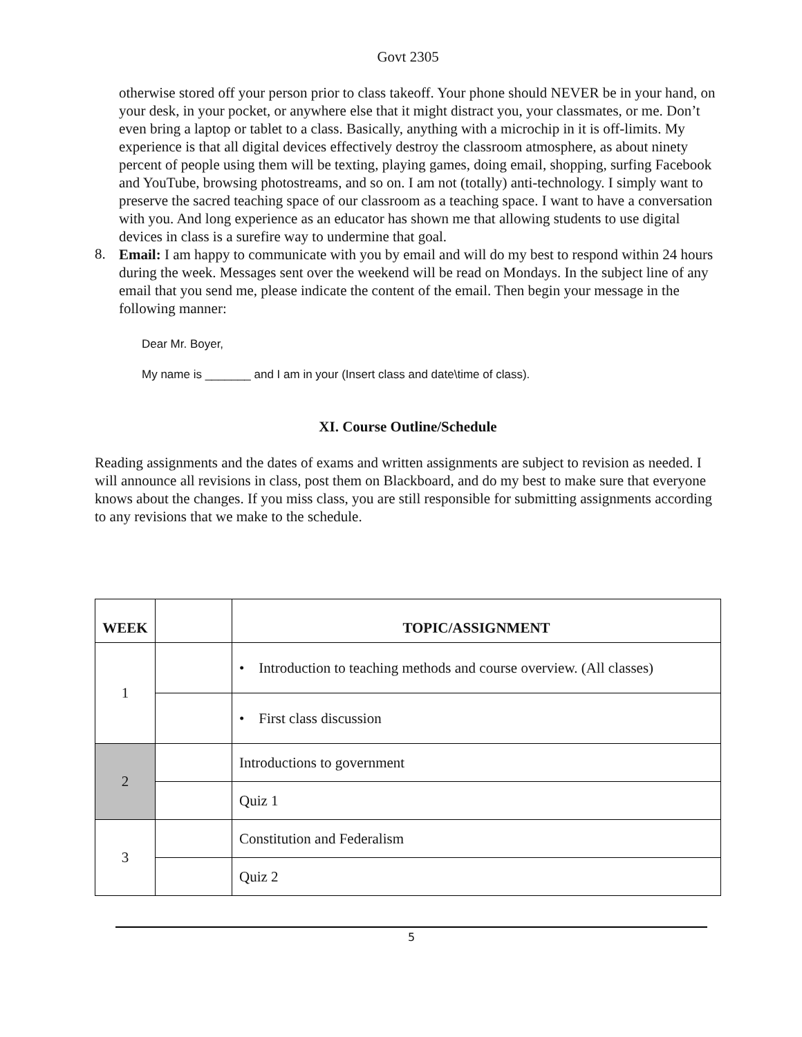Govt 2305
otherwise stored off your person prior to class takeoff. Your phone should NEVER be in your hand, on your desk, in your pocket, or anywhere else that it might distract you, your classmates, or me. Don’t even bring a laptop or tablet to a class. Basically, anything with a microchip in it is off-limits. My experience is that all digital devices effectively destroy the classroom atmosphere, as about ninety percent of people using them will be texting, playing games, doing email, shopping, surfing Facebook and YouTube, browsing photostreams, and so on. I am not (totally) anti-technology. I simply want to preserve the sacred teaching space of our classroom as a teaching space. I want to have a conversation with you. And long experience as an educator has shown me that allowing students to use digital devices in class is a surefire way to undermine that goal.
8.
Email: I am happy to communicate with you by email and will do my best to respond within 24 hours during the week. Messages sent over the weekend will be read on Mondays. In the subject line of any email that you send me, please indicate the content of the email. Then begin your message in the following manner:
Dear Mr. Boyer,
My name is _______ and I am in your (Insert class and date\time of class).
XI. Course Outline/Schedule
Reading assignments and the dates of exams and written assignments are subject to revision as needed. I will announce all revisions in class, post them on Blackboard, and do my best to make sure that everyone knows about the changes. If you miss class, you are still responsible for submitting assignments according to any revisions that we make to the schedule.
| WEEK | | TOPIC/ASSIGNMENT |
| --- | --- | --- |
| 1 | | • Introduction to teaching methods and course overview. (All classes) |
| | | • First class discussion |
| 2 | | Introductions to government |
| | | Quiz 1 |
| 3 | | Constitution and Federalism |
| | | Quiz 2 |
5